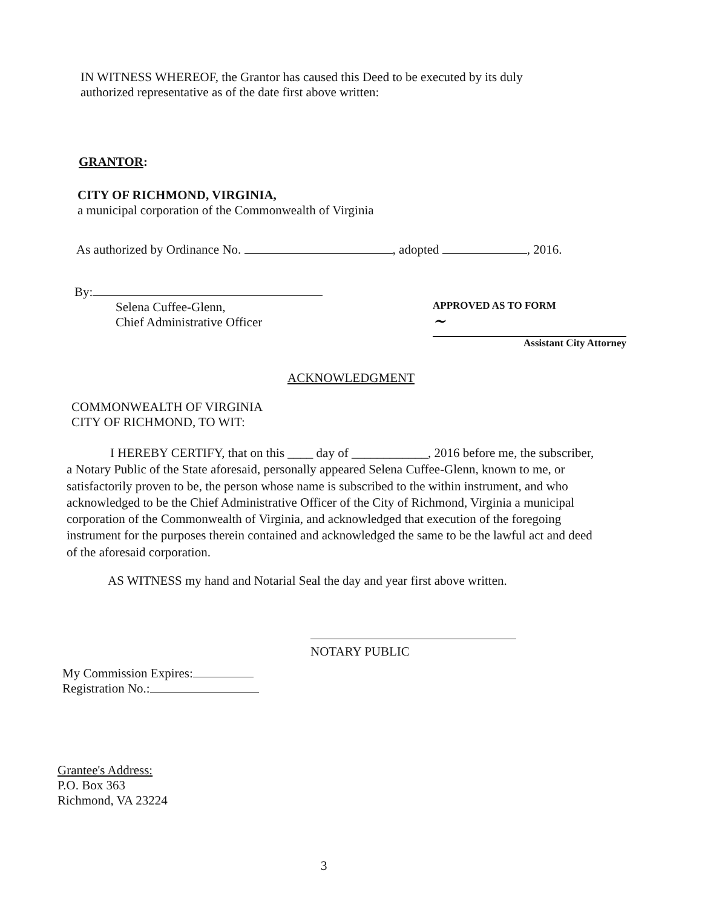IN WITNESS WHEREOF, the Grantor has caused this Deed to be executed by its duly authorized representative as of the date first above written:
GRANTOR:
CITY OF RICHMOND, VIRGINIA,
a municipal corporation of the Commonwealth of Virginia
As authorized by Ordinance No. , adopted , 2016.
By:
Selena Cuffee-Glenn,
Chief Administrative Officer
APPROVED AS TO FORM
~
Assistant City Attorney
ACKNOWLEDGMENT
COMMONWEALTH OF VIRGINIA
CITY OF RICHMOND, TO WIT:
I HEREBY CERTIFY, that on this ____ day of ____________, 2016 before me, the subscriber, a Notary Public of the State aforesaid, personally appeared Selena Cuffee-Glenn, known to me, or satisfactorily proven to be, the person whose name is subscribed to the within instrument, and who acknowledged to be the Chief Administrative Officer of the City of Richmond, Virginia a municipal corporation of the Commonwealth of Virginia, and acknowledged that execution of the foregoing instrument for the purposes therein contained and acknowledged the same to be the lawful act and deed of the aforesaid corporation.
AS WITNESS my hand and Notarial Seal the day and year first above written.
NOTARY PUBLIC
My Commission Expires:
Registration No.:
Grantee's Address:
P.O. Box 363
Richmond, VA 23224
3